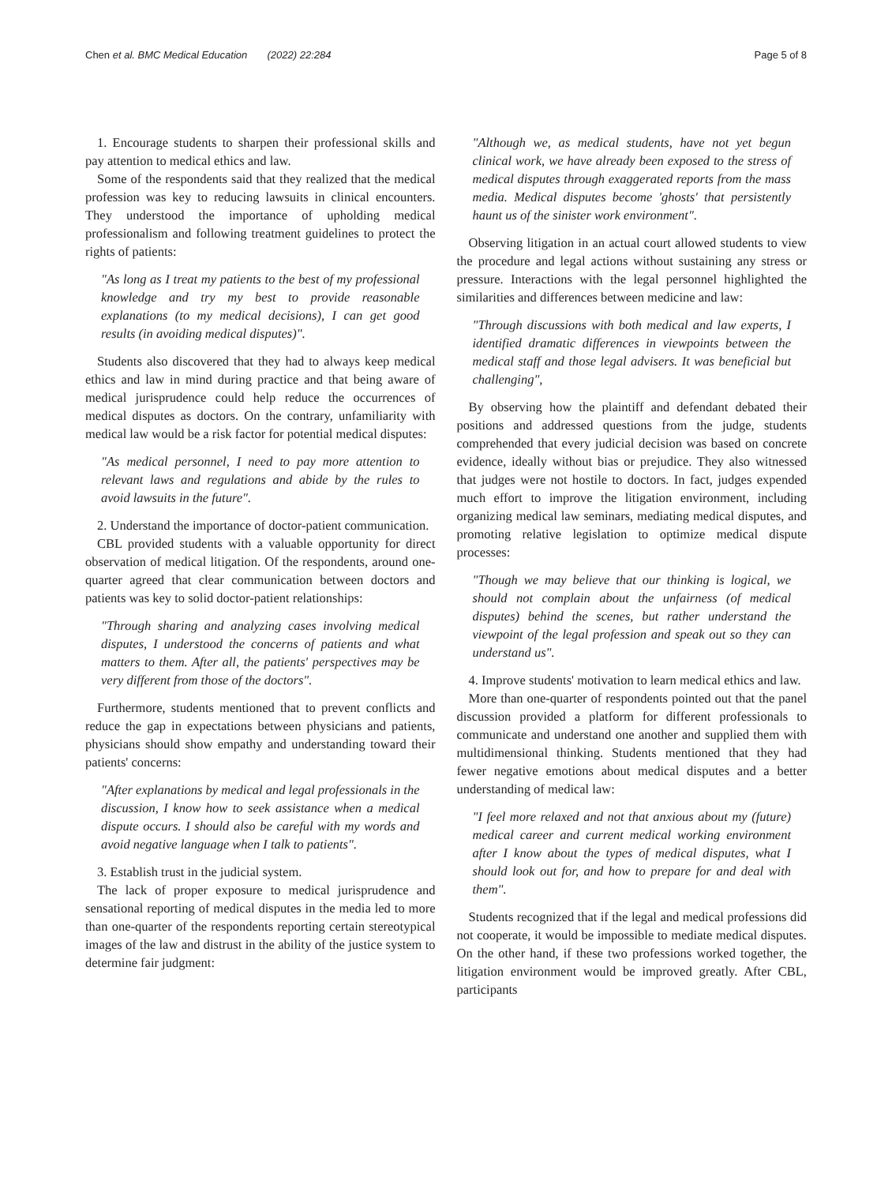Chen et al. BMC Medical Education (2022) 22:284 Page 5 of 8
1. Encourage students to sharpen their professional skills and pay attention to medical ethics and law.
Some of the respondents said that they realized that the medical profession was key to reducing lawsuits in clinical encounters. They understood the importance of upholding medical professionalism and following treatment guidelines to protect the rights of patients:
"As long as I treat my patients to the best of my professional knowledge and try my best to provide reasonable explanations (to my medical decisions), I can get good results (in avoiding medical disputes)".
Students also discovered that they had to always keep medical ethics and law in mind during practice and that being aware of medical jurisprudence could help reduce the occurrences of medical disputes as doctors. On the contrary, unfamiliarity with medical law would be a risk factor for potential medical disputes:
"As medical personnel, I need to pay more attention to relevant laws and regulations and abide by the rules to avoid lawsuits in the future".
2. Understand the importance of doctor-patient communication.
CBL provided students with a valuable opportunity for direct observation of medical litigation. Of the respondents, around one-quarter agreed that clear communication between doctors and patients was key to solid doctor-patient relationships:
"Through sharing and analyzing cases involving medical disputes, I understood the concerns of patients and what matters to them. After all, the patients' perspectives may be very different from those of the doctors".
Furthermore, students mentioned that to prevent conflicts and reduce the gap in expectations between physicians and patients, physicians should show empathy and understanding toward their patients' concerns:
"After explanations by medical and legal professionals in the discussion, I know how to seek assistance when a medical dispute occurs. I should also be careful with my words and avoid negative language when I talk to patients".
3. Establish trust in the judicial system.
The lack of proper exposure to medical jurisprudence and sensational reporting of medical disputes in the media led to more than one-quarter of the respondents reporting certain stereotypical images of the law and distrust in the ability of the justice system to determine fair judgment:
"Although we, as medical students, have not yet begun clinical work, we have already been exposed to the stress of medical disputes through exaggerated reports from the mass media. Medical disputes become 'ghosts' that persistently haunt us of the sinister work environment".
Observing litigation in an actual court allowed students to view the procedure and legal actions without sustaining any stress or pressure. Interactions with the legal personnel highlighted the similarities and differences between medicine and law:
"Through discussions with both medical and law experts, I identified dramatic differences in viewpoints between the medical staff and those legal advisers. It was beneficial but challenging",
By observing how the plaintiff and defendant debated their positions and addressed questions from the judge, students comprehended that every judicial decision was based on concrete evidence, ideally without bias or prejudice. They also witnessed that judges were not hostile to doctors. In fact, judges expended much effort to improve the litigation environment, including organizing medical law seminars, mediating medical disputes, and promoting relative legislation to optimize medical dispute processes:
"Though we may believe that our thinking is logical, we should not complain about the unfairness (of medical disputes) behind the scenes, but rather understand the viewpoint of the legal profession and speak out so they can understand us".
4. Improve students' motivation to learn medical ethics and law.
More than one-quarter of respondents pointed out that the panel discussion provided a platform for different professionals to communicate and understand one another and supplied them with multidimensional thinking. Students mentioned that they had fewer negative emotions about medical disputes and a better understanding of medical law:
"I feel more relaxed and not that anxious about my (future) medical career and current medical working environment after I know about the types of medical disputes, what I should look out for, and how to prepare for and deal with them".
Students recognized that if the legal and medical professions did not cooperate, it would be impossible to mediate medical disputes. On the other hand, if these two professions worked together, the litigation environment would be improved greatly. After CBL, participants